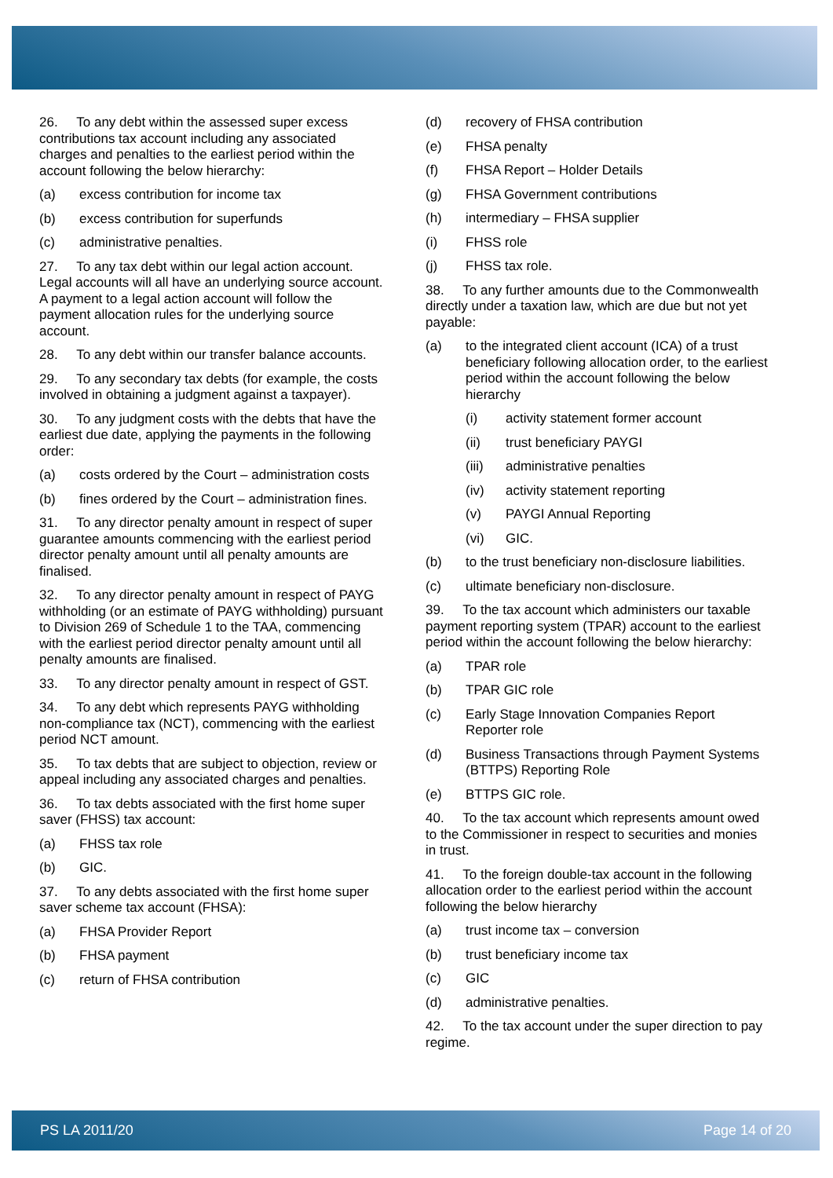26. To any debt within the assessed super excess contributions tax account including any associated charges and penalties to the earliest period within the account following the below hierarchy:
(a) excess contribution for income tax
(b) excess contribution for superfunds
(c) administrative penalties.
27. To any tax debt within our legal action account. Legal accounts will all have an underlying source account. A payment to a legal action account will follow the payment allocation rules for the underlying source account.
28. To any debt within our transfer balance accounts.
29. To any secondary tax debts (for example, the costs involved in obtaining a judgment against a taxpayer).
30. To any judgment costs with the debts that have the earliest due date, applying the payments in the following order:
(a) costs ordered by the Court – administration costs
(b) fines ordered by the Court – administration fines.
31. To any director penalty amount in respect of super guarantee amounts commencing with the earliest period director penalty amount until all penalty amounts are finalised.
32. To any director penalty amount in respect of PAYG withholding (or an estimate of PAYG withholding) pursuant to Division 269 of Schedule 1 to the TAA, commencing with the earliest period director penalty amount until all penalty amounts are finalised.
33. To any director penalty amount in respect of GST.
34. To any debt which represents PAYG withholding non-compliance tax (NCT), commencing with the earliest period NCT amount.
35. To tax debts that are subject to objection, review or appeal including any associated charges and penalties.
36. To tax debts associated with the first home super saver (FHSS) tax account:
(a) FHSS tax role
(b) GIC.
37. To any debts associated with the first home super saver scheme tax account (FHSA):
(a) FHSA Provider Report
(b) FHSA payment
(c) return of FHSA contribution
(d) recovery of FHSA contribution
(e) FHSA penalty
(f) FHSA Report – Holder Details
(g) FHSA Government contributions
(h) intermediary – FHSA supplier
(i) FHSS role
(j) FHSS tax role.
38. To any further amounts due to the Commonwealth directly under a taxation law, which are due but not yet payable:
(a) to the integrated client account (ICA) of a trust beneficiary following allocation order, to the earliest period within the account following the below hierarchy
(i) activity statement former account
(ii) trust beneficiary PAYGI
(iii) administrative penalties
(iv) activity statement reporting
(v) PAYGI Annual Reporting
(vi) GIC.
(b) to the trust beneficiary non-disclosure liabilities.
(c) ultimate beneficiary non-disclosure.
39. To the tax account which administers our taxable payment reporting system (TPAR) account to the earliest period within the account following the below hierarchy:
(a) TPAR role
(b) TPAR GIC role
(c) Early Stage Innovation Companies Report Reporter role
(d) Business Transactions through Payment Systems (BTTPS) Reporting Role
(e) BTTPS GIC role.
40. To the tax account which represents amount owed to the Commissioner in respect to securities and monies in trust.
41. To the foreign double-tax account in the following allocation order to the earliest period within the account following the below hierarchy
(a) trust income tax – conversion
(b) trust beneficiary income tax
(c) GIC
(d) administrative penalties.
42. To the tax account under the super direction to pay regime.
PS LA 2011/20 Page 14 of 20